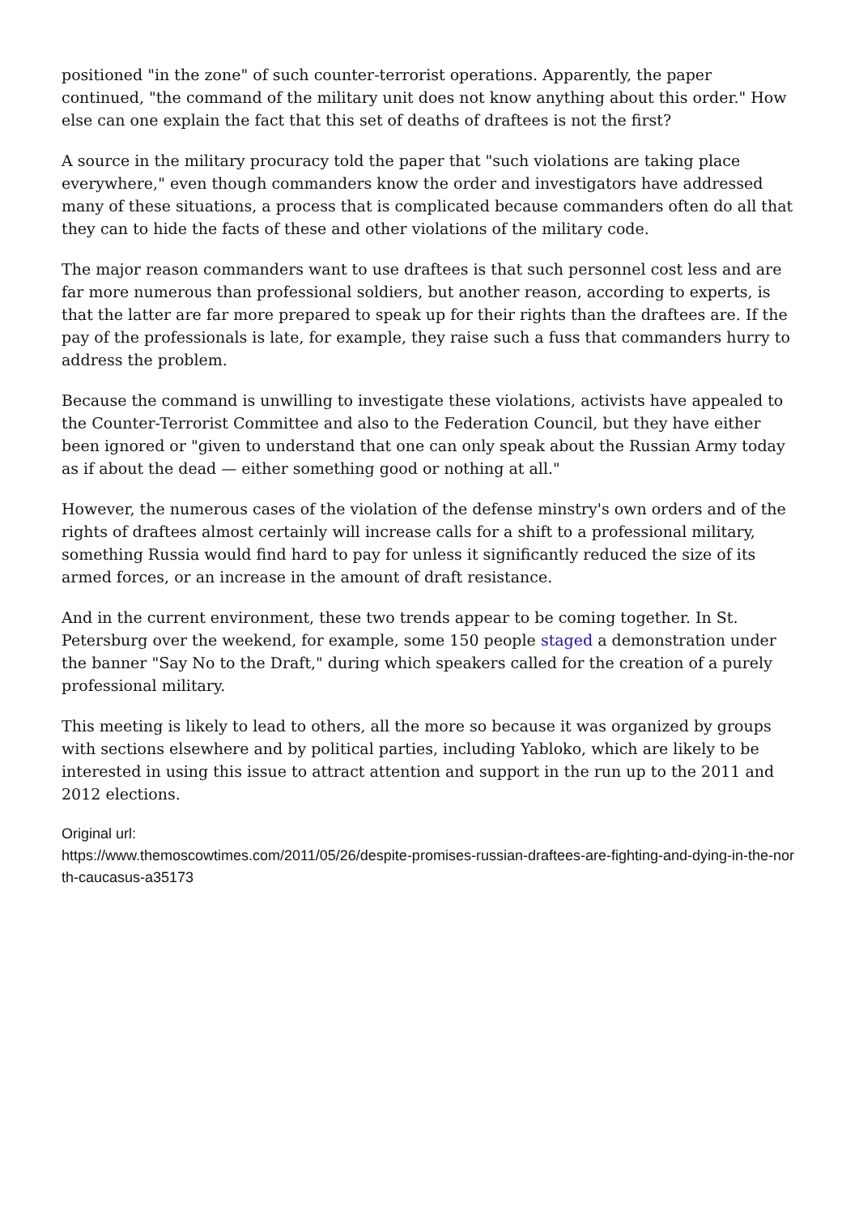positioned "in the zone" of such counter-terrorist operations. Apparently, the paper continued, "the command of the military unit does not know anything about this order." How else can one explain the fact that this set of deaths of draftees is not the first?
A source in the military procuracy told the paper that "such violations are taking place everywhere," even though commanders know the order and investigators have addressed many of these situations, a process that is complicated because commanders often do all that they can to hide the facts of these and other violations of the military code.
The major reason commanders want to use draftees is that such personnel cost less and are far more numerous than professional soldiers, but another reason, according to experts, is that the latter are far more prepared to speak up for their rights than the draftees are. If the pay of the professionals is late, for example, they raise such a fuss that commanders hurry to address the problem.
Because the command is unwilling to investigate these violations, activists have appealed to the Counter-Terrorist Committee and also to the Federation Council, but they have either been ignored or "given to understand that one can only speak about the Russian Army today as if about the dead — either something good or nothing at all."
However, the numerous cases of the violation of the defense minstry's own orders and of the rights of draftees almost certainly will increase calls for a shift to a professional military, something Russia would find hard to pay for unless it significantly reduced the size of its armed forces, or an increase in the amount of draft resistance.
And in the current environment, these two trends appear to be coming together. In St. Petersburg over the weekend, for example, some 150 people staged a demonstration under the banner "Say No to the Draft," during which speakers called for the creation of a purely professional military.
This meeting is likely to lead to others, all the more so because it was organized by groups with sections elsewhere and by political parties, including Yabloko, which are likely to be interested in using this issue to attract attention and support in the run up to the 2011 and 2012 elections.
Original url:
https://www.themoscowtimes.com/2011/05/26/despite-promises-russian-draftees-are-fighting-and-dying-in-the-north-caucasus-a35173